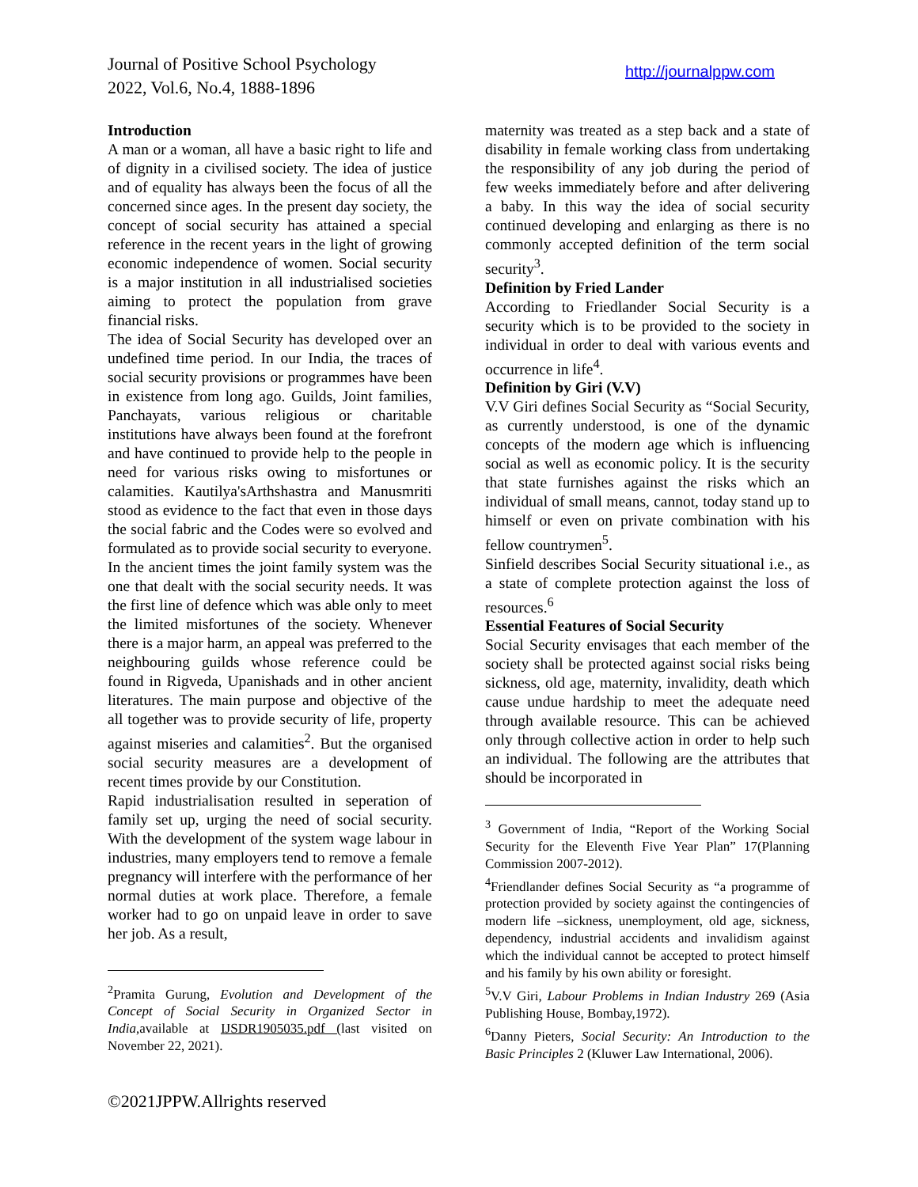Journal of Positive School Psychology
2022, Vol.6, No.4, 1888-1896
http://journalppw.com
Introduction
A man or a woman, all have a basic right to life and of dignity in a civilised society. The idea of justice and of equality has always been the focus of all the concerned since ages. In the present day society, the concept of social security has attained a special reference in the recent years in the light of growing economic independence of women. Social security is a major institution in all industrialised societies aiming to protect the population from grave financial risks.
The idea of Social Security has developed over an undefined time period. In our India, the traces of social security provisions or programmes have been in existence from long ago. Guilds, Joint families, Panchayats, various religious or charitable institutions have always been found at the forefront and have continued to provide help to the people in need for various risks owing to misfortunes or calamities. Kautilya'sArthshastra and Manusmriti stood as evidence to the fact that even in those days the social fabric and the Codes were so evolved and formulated as to provide social security to everyone.
In the ancient times the joint family system was the one that dealt with the social security needs. It was the first line of defence which was able only to meet the limited misfortunes of the society. Whenever there is a major harm, an appeal was preferred to the neighbouring guilds whose reference could be found in Rigveda, Upanishads and in other ancient literatures. The main purpose and objective of the all together was to provide security of life, property against miseries and calamities<sup>2</sup>. But the organised social security measures are a development of recent times provide by our Constitution.
Rapid industrialisation resulted in seperation of family set up, urging the need of social security. With the development of the system wage labour in industries, many employers tend to remove a female pregnancy will interfere with the performance of her normal duties at work place. Therefore, a female worker had to go on unpaid leave in order to save her job. As a result,
<sup>2</sup> Pramita Gurung, Evolution and Development of the Concept of Social Security in Organized Sector in India,available at IJSDR1905035.pdf (last visited on November 22, 2021).
maternity was treated as a step back and a state of disability in female working class from undertaking the responsibility of any job during the period of few weeks immediately before and after delivering a baby. In this way the idea of social security continued developing and enlarging as there is no commonly accepted definition of the term social security<sup>3</sup>.
Definition by Fried Lander
According to Friedlander Social Security is a security which is to be provided to the society in individual in order to deal with various events and occurrence in life<sup>4</sup>.
Definition by Giri (V.V)
V.V Giri defines Social Security as “Social Security, as currently understood, is one of the dynamic concepts of the modern age which is influencing social as well as economic policy. It is the security that state furnishes against the risks which an individual of small means, cannot, today stand up to himself or even on private combination with his fellow countrymen<sup>5</sup>.
Sinfield describes Social Security situational i.e., as a state of complete protection against the loss of resources.<sup>6</sup>
Essential Features of Social Security
Social Security envisages that each member of the society shall be protected against social risks being sickness, old age, maternity, invalidity, death which cause undue hardship to meet the adequate need through available resource. This can be achieved only through collective action in order to help such an individual. The following are the attributes that should be incorporated in
<sup>3</sup> Government of India, “Report of the Working Social Security for the Eleventh Five Year Plan” 17(Planning Commission 2007-2012).
<sup>4</sup> Friendlander defines Social Security as “a programme of protection provided by society against the contingencies of modern life –sickness, unemployment, old age, sickness, dependency, industrial accidents and invalidism against which the individual cannot be accepted to protect himself and his family by his own ability or foresight.
<sup>5</sup> V.V Giri, Labour Problems in Indian Industry 269 (Asia Publishing House, Bombay,1972).
<sup>6</sup> Danny Pieters, Social Security: An Introduction to the Basic Principles 2 (Kluwer Law International, 2006).
©2021JPPW.Allrights reserved